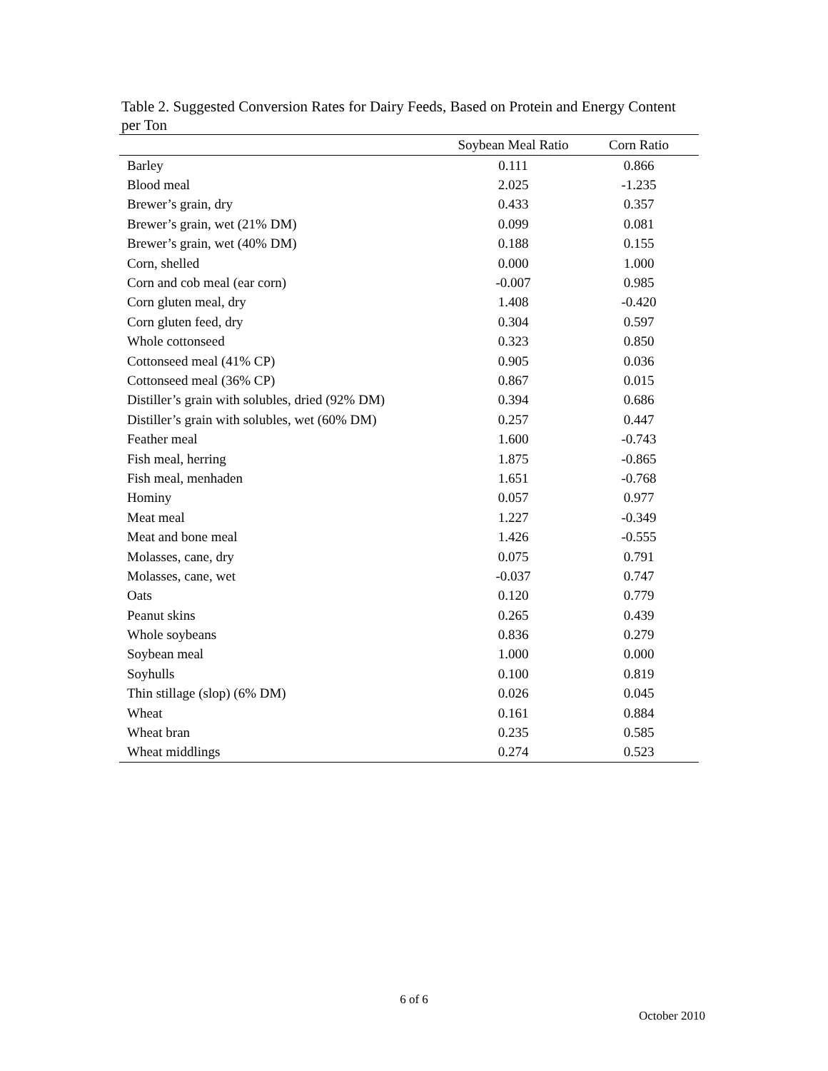Table 2. Suggested Conversion Rates for Dairy Feeds, Based on Protein and Energy Content per Ton
| | Soybean Meal Ratio | Corn Ratio |
| --- | --- | --- |
| Barley | 0.111 | 0.866 |
| Blood meal | 2.025 | -1.235 |
| Brewer’s grain, dry | 0.433 | 0.357 |
| Brewer’s grain, wet (21% DM) | 0.099 | 0.081 |
| Brewer’s grain, wet (40% DM) | 0.188 | 0.155 |
| Corn, shelled | 0.000 | 1.000 |
| Corn and cob meal (ear corn) | -0.007 | 0.985 |
| Corn gluten meal, dry | 1.408 | -0.420 |
| Corn gluten feed, dry | 0.304 | 0.597 |
| Whole cottonseed | 0.323 | 0.850 |
| Cottonseed meal (41% CP) | 0.905 | 0.036 |
| Cottonseed meal (36% CP) | 0.867 | 0.015 |
| Distiller’s grain with solubles, dried (92% DM) | 0.394 | 0.686 |
| Distiller’s grain with solubles, wet (60% DM) | 0.257 | 0.447 |
| Feather meal | 1.600 | -0.743 |
| Fish meal, herring | 1.875 | -0.865 |
| Fish meal, menhaden | 1.651 | -0.768 |
| Hominy | 0.057 | 0.977 |
| Meat meal | 1.227 | -0.349 |
| Meat and bone meal | 1.426 | -0.555 |
| Molasses, cane, dry | 0.075 | 0.791 |
| Molasses, cane, wet | -0.037 | 0.747 |
| Oats | 0.120 | 0.779 |
| Peanut skins | 0.265 | 0.439 |
| Whole soybeans | 0.836 | 0.279 |
| Soybean meal | 1.000 | 0.000 |
| Soyhulls | 0.100 | 0.819 |
| Thin stillage (slop) (6% DM) | 0.026 | 0.045 |
| Wheat | 0.161 | 0.884 |
| Wheat bran | 0.235 | 0.585 |
| Wheat middlings | 0.274 | 0.523 |
6 of 6
October 2010